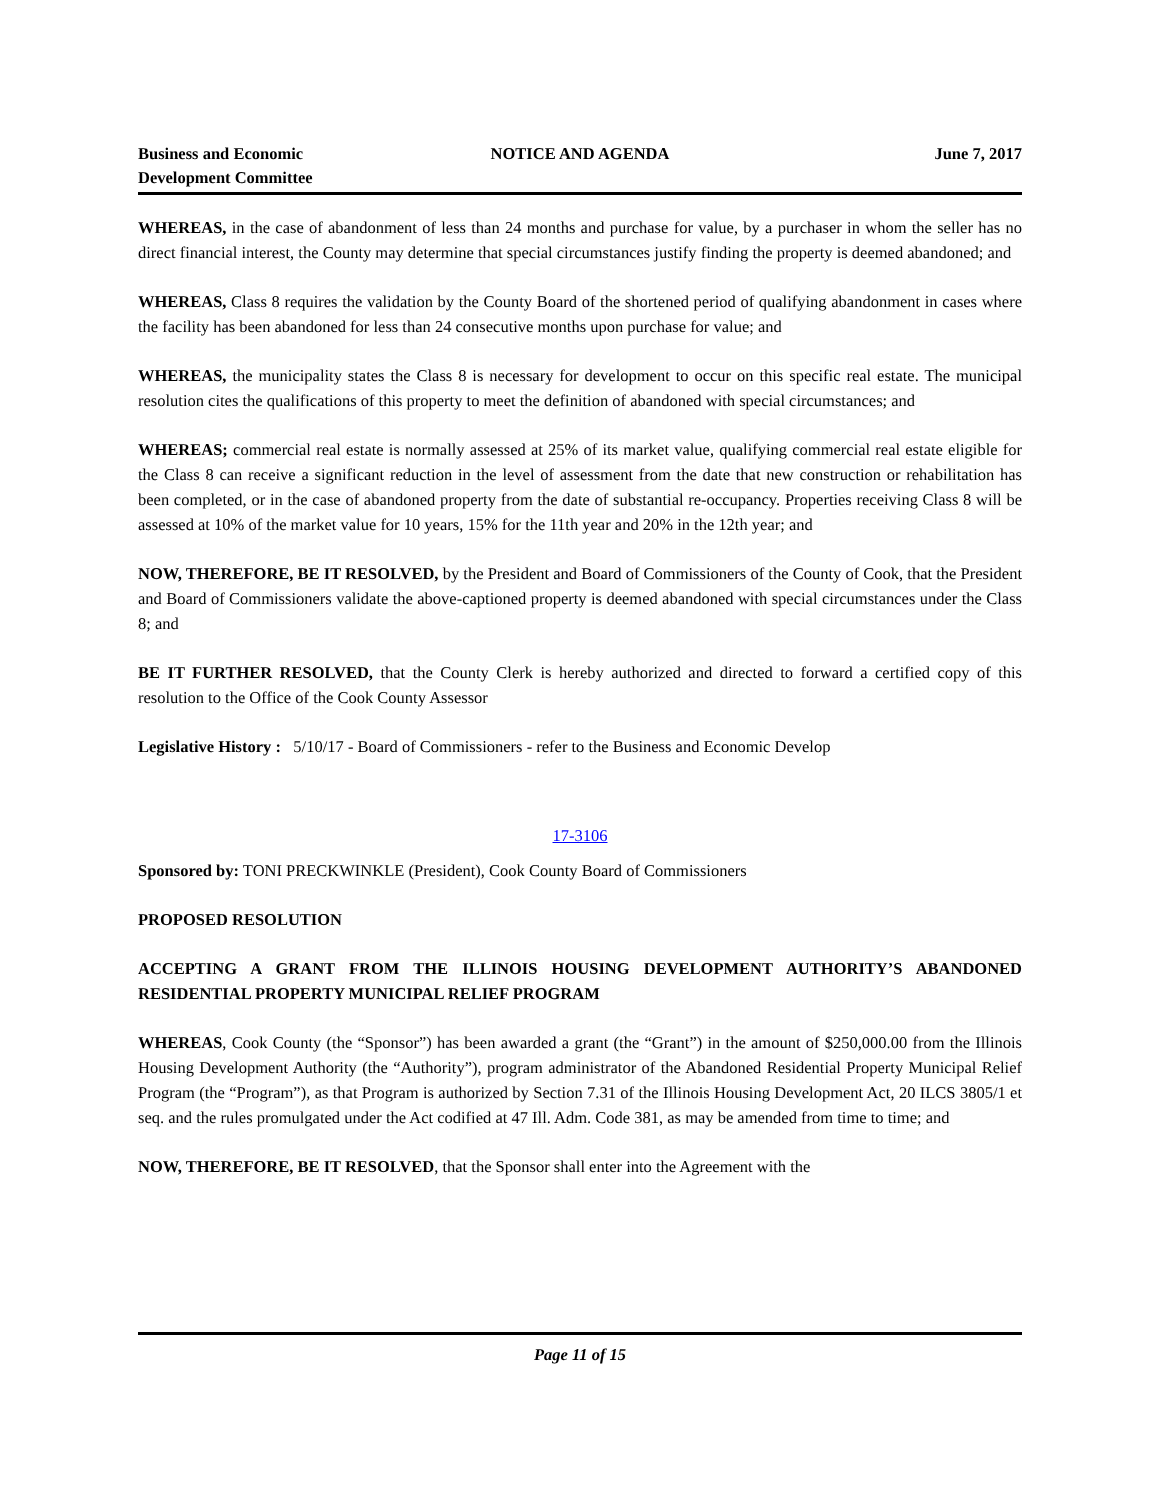Business and Economic
Development Committee
NOTICE AND AGENDA June 7, 2017
WHEREAS, in the case of abandonment of less than 24 months and purchase for value, by a purchaser in whom the seller has no direct financial interest, the County may determine that special circumstances justify finding the property is deemed abandoned; and
WHEREAS, Class 8 requires the validation by the County Board of the shortened period of qualifying abandonment in cases where the facility has been abandoned for less than 24 consecutive months upon purchase for value; and
WHEREAS, the municipality states the Class 8 is necessary for development to occur on this specific real estate. The municipal resolution cites the qualifications of this property to meet the definition of abandoned with special circumstances; and
WHEREAS; commercial real estate is normally assessed at 25% of its market value, qualifying commercial real estate eligible for the Class 8 can receive a significant reduction in the level of assessment from the date that new construction or rehabilitation has been completed, or in the case of abandoned property from the date of substantial re-occupancy. Properties receiving Class 8 will be assessed at 10% of the market value for 10 years, 15% for the 11th year and 20% in the 12th year; and
NOW, THEREFORE, BE IT RESOLVED, by the President and Board of Commissioners of the County of Cook, that the President and Board of Commissioners validate the above-captioned property is deemed abandoned with special circumstances under the Class 8; and
BE IT FURTHER RESOLVED, that the County Clerk is hereby authorized and directed to forward a certified copy of this resolution to the Office of the Cook County Assessor
Legislative History : 5/10/17 - Board of Commissioners - refer to the Business and Economic Develop
17-3106
Sponsored by: TONI PRECKWINKLE (President), Cook County Board of Commissioners
PROPOSED RESOLUTION
ACCEPTING A GRANT FROM THE ILLINOIS HOUSING DEVELOPMENT AUTHORITY’S ABANDONED RESIDENTIAL PROPERTY MUNICIPAL RELIEF PROGRAM
WHEREAS, Cook County (the “Sponsor”) has been awarded a grant (the “Grant”) in the amount of $250,000.00 from the Illinois Housing Development Authority (the “Authority”), program administrator of the Abandoned Residential Property Municipal Relief Program (the “Program”), as that Program is authorized by Section 7.31 of the Illinois Housing Development Act, 20 ILCS 3805/1 et seq. and the rules promulgated under the Act codified at 47 Ill. Adm. Code 381, as may be amended from time to time; and
NOW, THEREFORE, BE IT RESOLVED, that the Sponsor shall enter into the Agreement with the
Page 11 of 15